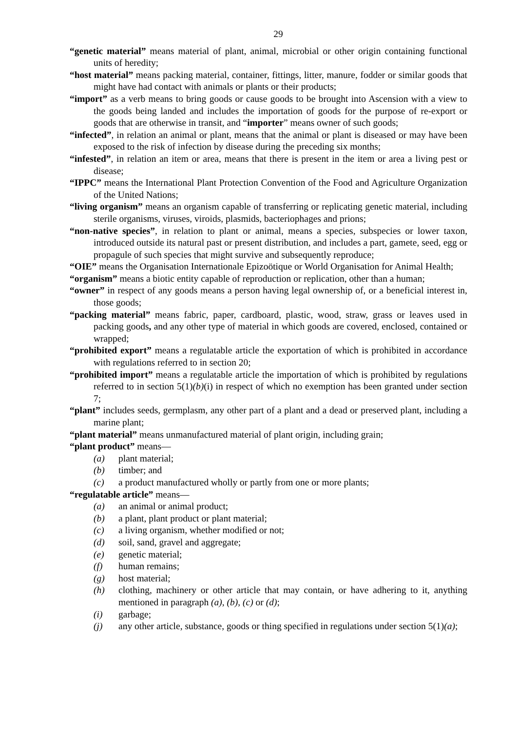29
“genetic material” means material of plant, animal, microbial or other origin containing functional units of heredity;
“host material” means packing material, container, fittings, litter, manure, fodder or similar goods that might have had contact with animals or plants or their products;
“import” as a verb means to bring goods or cause goods to be brought into Ascension with a view to the goods being landed and includes the importation of goods for the purpose of re-export or goods that are otherwise in transit, and “importer” means owner of such goods;
“infected”, in relation an animal or plant, means that the animal or plant is diseased or may have been exposed to the risk of infection by disease during the preceding six months;
“infested”, in relation an item or area, means that there is present in the item or area a living pest or disease;
“IPPC” means the International Plant Protection Convention of the Food and Agriculture Organization of the United Nations;
“living organism” means an organism capable of transferring or replicating genetic material, including sterile organisms, viruses, viroids, plasmids, bacteriophages and prions;
“non-native species”, in relation to plant or animal, means a species, subspecies or lower taxon, introduced outside its natural past or present distribution, and includes a part, gamete, seed, egg or propagule of such species that might survive and subsequently reproduce;
“OIE” means the Organisation Internationale Epizoötique or World Organisation for Animal Health;
“organism” means a biotic entity capable of reproduction or replication, other than a human;
“owner” in respect of any goods means a person having legal ownership of, or a beneficial interest in, those goods;
“packing material” means fabric, paper, cardboard, plastic, wood, straw, grass or leaves used in packing goods, and any other type of material in which goods are covered, enclosed, contained or wrapped;
“prohibited export” means a regulatable article the exportation of which is prohibited in accordance with regulations referred to in section 20;
“prohibited import” means a regulatable article the importation of which is prohibited by regulations referred to in section 5(1)(b)(i) in respect of which no exemption has been granted under section 7;
“plant” includes seeds, germplasm, any other part of a plant and a dead or preserved plant, including a marine plant;
“plant material” means unmanufactured material of plant origin, including grain;
“plant product” means—
(a) plant material;
(b) timber; and
(c) a product manufactured wholly or partly from one or more plants;
“regulatable article” means—
(a) an animal or animal product;
(b) a plant, plant product or plant material;
(c) a living organism, whether modified or not;
(d) soil, sand, gravel and aggregate;
(e) genetic material;
(f) human remains;
(g) host material;
(h) clothing, machinery or other article that may contain, or have adhering to it, anything mentioned in paragraph (a), (b), (c) or (d);
(i) garbage;
(j) any other article, substance, goods or thing specified in regulations under section 5(1)(a);